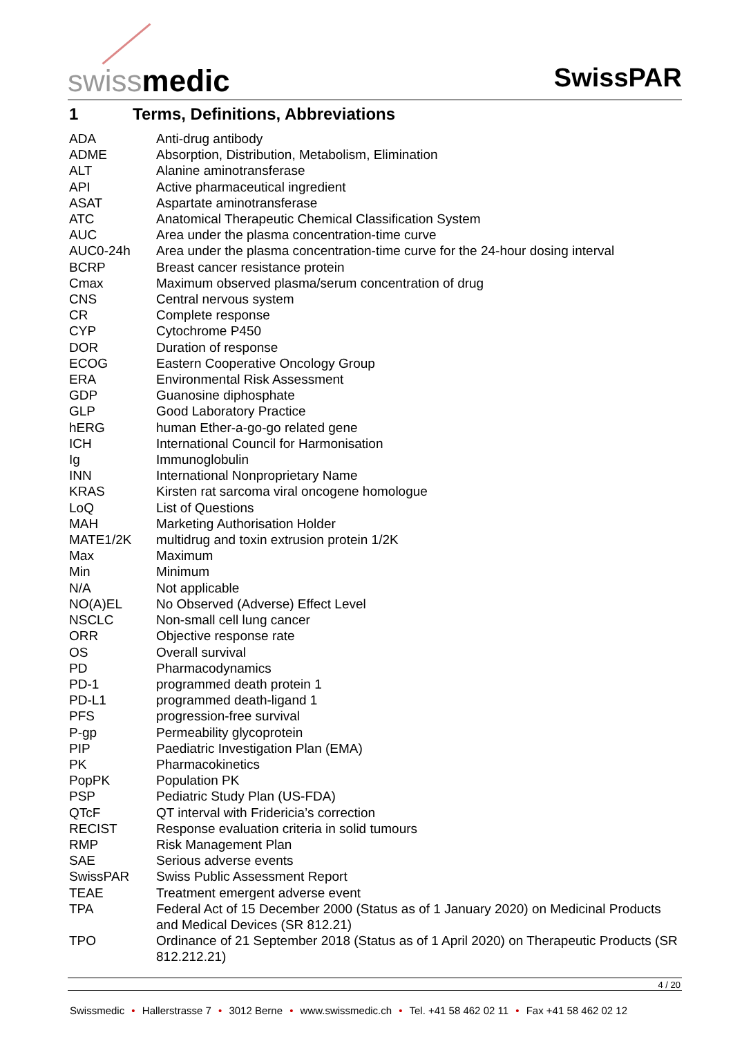swissmedic
SwissPAR
1 Terms, Definitions, Abbreviations
| ADA | Anti-drug antibody |
| ADME | Absorption, Distribution, Metabolism, Elimination |
| ALT | Alanine aminotransferase |
| API | Active pharmaceutical ingredient |
| ASAT | Aspartate aminotransferase |
| ATC | Anatomical Therapeutic Chemical Classification System |
| AUC | Area under the plasma concentration-time curve |
| AUC0-24h | Area under the plasma concentration-time curve for the 24-hour dosing interval |
| BCRP | Breast cancer resistance protein |
| Cmax | Maximum observed plasma/serum concentration of drug |
| CNS | Central nervous system |
| CR | Complete response |
| CYP | Cytochrome P450 |
| DOR | Duration of response |
| ECOG | Eastern Cooperative Oncology Group |
| ERA | Environmental Risk Assessment |
| GDP | Guanosine diphosphate |
| GLP | Good Laboratory Practice |
| hERG | human Ether-a-go-go related gene |
| ICH | International Council for Harmonisation |
| Ig | Immunoglobulin |
| INN | International Nonproprietary Name |
| KRAS | Kirsten rat sarcoma viral oncogene homologue |
| LoQ | List of Questions |
| MAH | Marketing Authorisation Holder |
| MATE1/2K | multidrug and toxin extrusion protein 1/2K |
| Max | Maximum |
| Min | Minimum |
| N/A | Not applicable |
| NO(A)EL | No Observed (Adverse) Effect Level |
| NSCLC | Non-small cell lung cancer |
| ORR | Objective response rate |
| OS | Overall survival |
| PD | Pharmacodynamics |
| PD-1 | programmed death protein 1 |
| PD-L1 | programmed death-ligand 1 |
| PFS | progression-free survival |
| P-gp | Permeability glycoprotein |
| PIP | Paediatric Investigation Plan (EMA) |
| PK | Pharmacokinetics |
| PopPK | Population PK |
| PSP | Pediatric Study Plan (US-FDA) |
| QTcF | QT interval with Fridericia’s correction |
| RECIST | Response evaluation criteria in solid tumours |
| RMP | Risk Management Plan |
| SAE | Serious adverse events |
| SwissPAR | Swiss Public Assessment Report |
| TEAE | Treatment emergent adverse event |
| TPA | Federal Act of 15 December 2000 (Status as of 1 January 2020) on Medicinal Products and Medical Devices (SR 812.21) |
| TPO | Ordinance of 21 September 2018 (Status as of 1 April 2020) on Therapeutic Products (SR 812.212.21) |
4 / 20
Swissmedic • Hallerstrasse 7 • 3012 Berne • www.swissmedic.ch • Tel. +41 58 462 02 11 • Fax +41 58 462 02 12